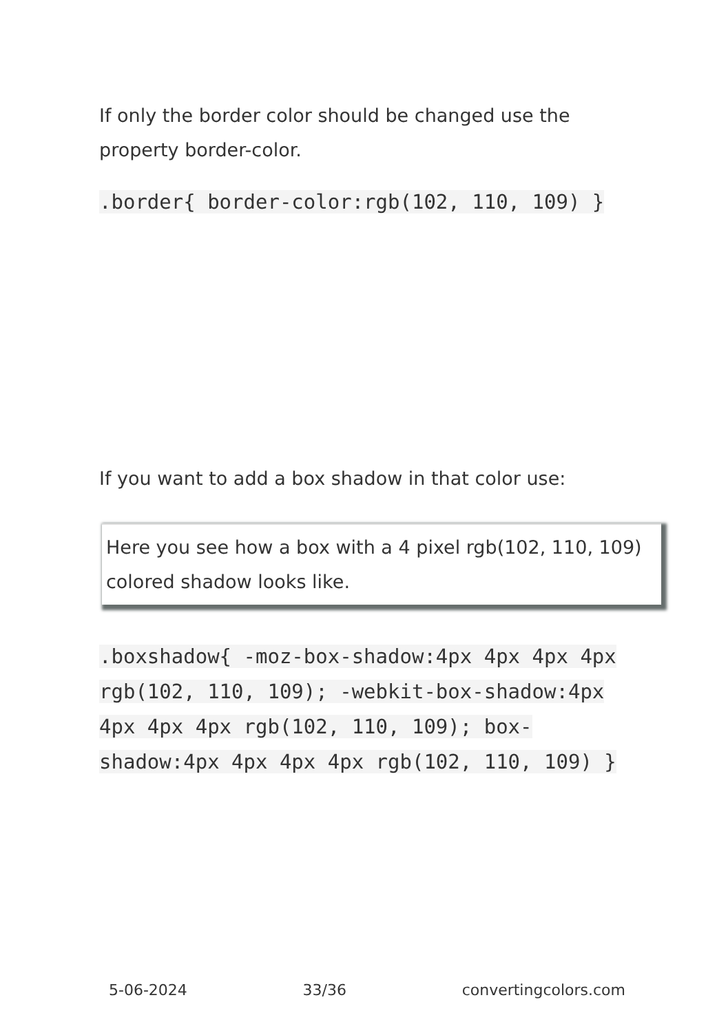If only the border color should be changed use the property border-color.
.border{ border-color:rgb(102, 110, 109) }
If you want to add a box shadow in that color use:
Here you see how a box with a 4 pixel rgb(102, 110, 109) colored shadow looks like.
.boxshadow{ -moz-box-shadow:4px 4px 4px 4px rgb(102, 110, 109); -webkit-box-shadow:4px 4px 4px 4px rgb(102, 110, 109); box-shadow:4px 4px 4px 4px rgb(102, 110, 109) }
5-06-2024 33/36 convertingcolors.com